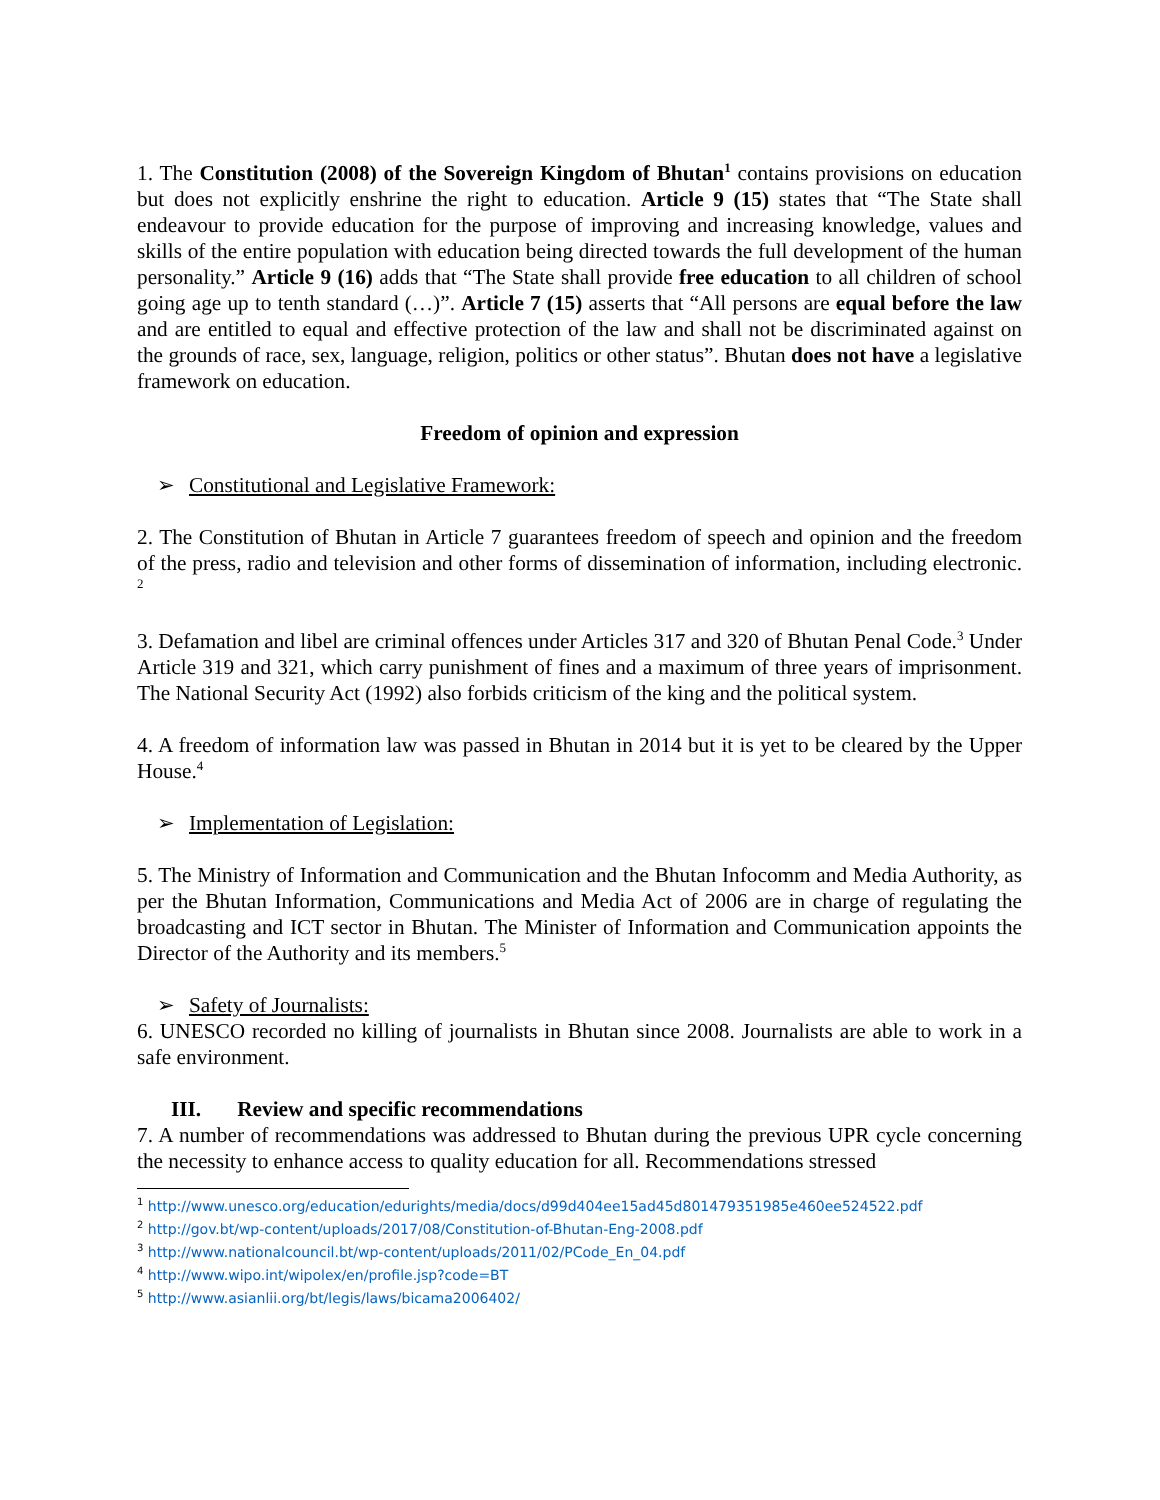1. The Constitution (2008) of the Sovereign Kingdom of Bhutan<sup>1</sup> contains provisions on education but does not explicitly enshrine the right to education. Article 9 (15) states that “The State shall endeavour to provide education for the purpose of improving and increasing knowledge, values and skills of the entire population with education being directed towards the full development of the human personality.” Article 9 (16) adds that “The State shall provide free education to all children of school going age up to tenth standard (…)”. Article 7 (15) asserts that “All persons are equal before the law and are entitled to equal and effective protection of the law and shall not be discriminated against on the grounds of race, sex, language, religion, politics or other status”. Bhutan does not have a legislative framework on education.
Freedom of opinion and expression
➢ Constitutional and Legislative Framework:
2. The Constitution of Bhutan in Article 7 guarantees freedom of speech and opinion and the freedom of the press, radio and television and other forms of dissemination of information, including electronic. <sup>2</sup>
3. Defamation and libel are criminal offences under Articles 317 and 320 of Bhutan Penal Code.<sup>3</sup> Under Article 319 and 321, which carry punishment of fines and a maximum of three years of imprisonment. The National Security Act (1992) also forbids criticism of the king and the political system.
4. A freedom of information law was passed in Bhutan in 2014 but it is yet to be cleared by the Upper House.<sup>4</sup>
➢ Implementation of Legislation:
5. The Ministry of Information and Communication and the Bhutan Infocomm and Media Authority, as per the Bhutan Information, Communications and Media Act of 2006 are in charge of regulating the broadcasting and ICT sector in Bhutan. The Minister of Information and Communication appoints the Director of the Authority and its members.<sup>5</sup>
➢ Safety of Journalists:
6. UNESCO recorded no killing of journalists in Bhutan since 2008. Journalists are able to work in a safe environment.
III. Review and specific recommendations
7. A number of recommendations was addressed to Bhutan during the previous UPR cycle concerning the necessity to enhance access to quality education for all. Recommendations stressed
<sup>1</sup> http://www.unesco.org/education/edurights/media/docs/d99d404ee15ad45d801479351985e460ee524522.pdf
<sup>2</sup> http://gov.bt/wp-content/uploads/2017/08/Constitution-of-Bhutan-Eng-2008.pdf
<sup>3</sup> http://www.nationalcouncil.bt/wp-content/uploads/2011/02/PCode_En_04.pdf
<sup>4</sup> http://www.wipo.int/wipolex/en/profile.jsp?code=BT
<sup>5</sup> http://www.asianlii.org/bt/legis/laws/bicama2006402/